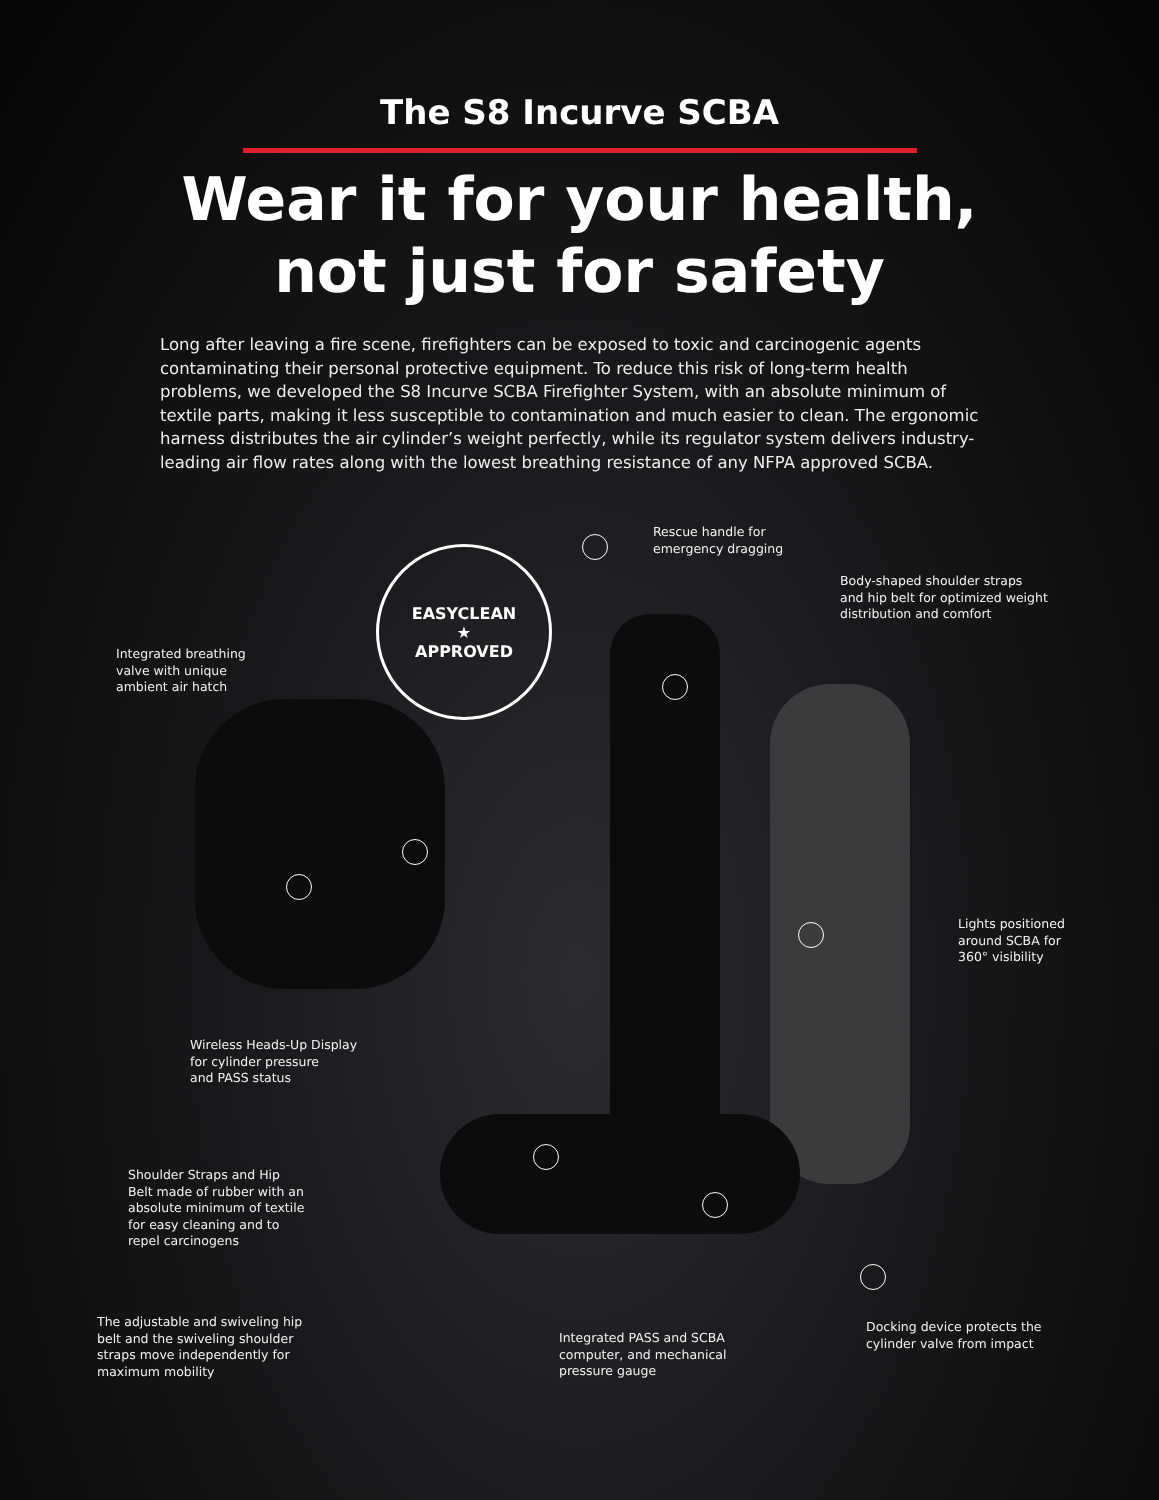The S8 Incurve SCBA
Wear it for your health,
not just for safety
Long after leaving a fire scene, firefighters can be exposed to toxic and carcinogenic agents contaminating their personal protective equipment. To reduce this risk of long-term health problems, we developed the S8 Incurve SCBA Firefighter System, with an absolute minimum of textile parts, making it less susceptible to contamination and much easier to clean. The ergonomic harness distributes the air cylinder’s weight perfectly, while its regulator system delivers industry-leading air flow rates along with the lowest breathing resistance of any NFPA approved SCBA.
EASYCLEAN
★
APPROVED
Rescue handle for
emergency dragging
Body-shaped shoulder straps
and hip belt for optimized weight
distribution and comfort
Integrated breathing
valve with unique
ambient air hatch
Lights positioned
around SCBA for
360° visibility
Wireless Heads-Up Display
for cylinder pressure
and PASS status
Shoulder Straps and Hip
Belt made of rubber with an
absolute minimum of textile
for easy cleaning and to
repel carcinogens
The adjustable and swiveling hip
belt and the swiveling shoulder
straps move independently for
maximum mobility
Integrated PASS and SCBA
computer, and mechanical
pressure gauge
Docking device protects the
cylinder valve from impact